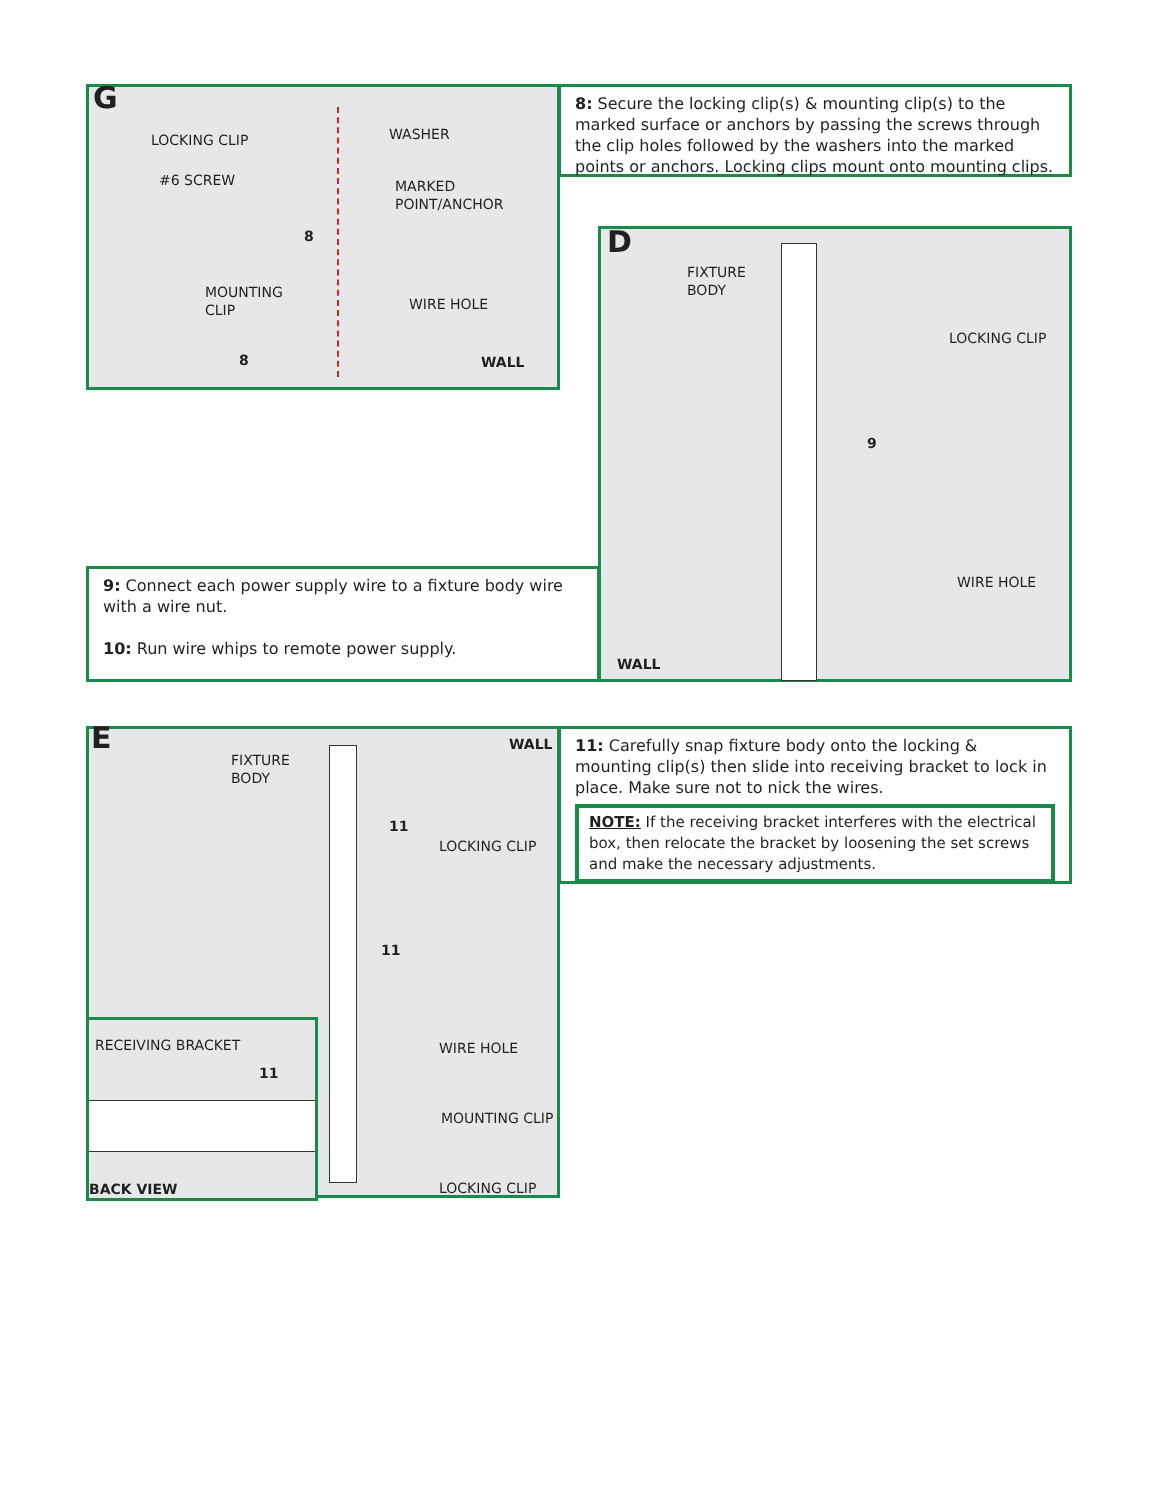G
LOCKING CLIP WASHER
#6 SCREW
MARKED
POINT/ANCHOR
8
MOUNTING
CLIP
WIRE HOLE
8 WALL
8: Secure the locking clip(s) & mounting clip(s) to the marked surface or anchors by passing the screws through the clip holes followed by the washers into the marked points or anchors. Locking clips mount onto mounting clips.
D
FIXTURE
BODY
LOCKING CLIP
9
WIRE HOLE
WALL
9: Connect each power supply wire to a fixture body wire with a wire nut.
10: Run wire whips to remote power supply.
E WALL
FIXTURE
BODY
11
LOCKING CLIP
11
WIRE HOLE
MOUNTING CLIP
LOCKING CLIP
RECEIVING BRACKET
11
BACK VIEW
11: Carefully snap fixture body onto the locking & mounting clip(s) then slide into receiving bracket to lock in place. Make sure not to nick the wires.
NOTE: If the receiving bracket interferes with the electrical box, then relocate the bracket by loosening the set screws and make the necessary adjustments.